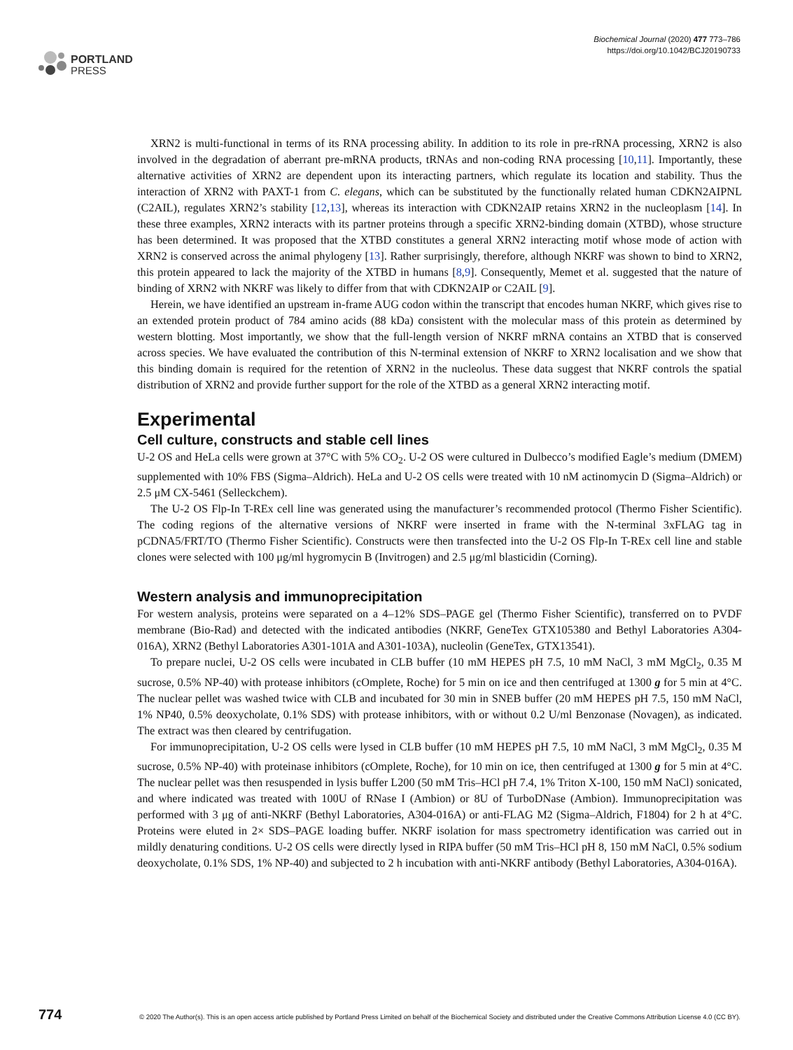PORTLAND
PRESS
Biochemical Journal (2020) 477 773–786
https://doi.org/10.1042/BCJ20190733
XRN2 is multi-functional in terms of its RNA processing ability. In addition to its role in pre-rRNA processing, XRN2 is also involved in the degradation of aberrant pre-mRNA products, tRNAs and non-coding RNA processing [10,11]. Importantly, these alternative activities of XRN2 are dependent upon its interacting partners, which regulate its location and stability. Thus the interaction of XRN2 with PAXT-1 from C. elegans, which can be substituted by the functionally related human CDKN2AIPNL (C2AIL), regulates XRN2’s stability [12,13], whereas its interaction with CDKN2AIP retains XRN2 in the nucleoplasm [14]. In these three examples, XRN2 interacts with its partner proteins through a specific XRN2-binding domain (XTBD), whose structure has been determined. It was proposed that the XTBD constitutes a general XRN2 interacting motif whose mode of action with XRN2 is conserved across the animal phylogeny [13]. Rather surprisingly, therefore, although NKRF was shown to bind to XRN2, this protein appeared to lack the majority of the XTBD in humans [8,9]. Consequently, Memet et al. suggested that the nature of binding of XRN2 with NKRF was likely to differ from that with CDKN2AIP or C2AIL [9].
Herein, we have identified an upstream in-frame AUG codon within the transcript that encodes human NKRF, which gives rise to an extended protein product of 784 amino acids (88 kDa) consistent with the molecular mass of this protein as determined by western blotting. Most importantly, we show that the full-length version of NKRF mRNA contains an XTBD that is conserved across species. We have evaluated the contribution of this N-terminal extension of NKRF to XRN2 localisation and we show that this binding domain is required for the retention of XRN2 in the nucleolus. These data suggest that NKRF controls the spatial distribution of XRN2 and provide further support for the role of the XTBD as a general XRN2 interacting motif.
Experimental
Cell culture, constructs and stable cell lines
U-2 OS and HeLa cells were grown at 37°C with 5% CO<sub>2</sub>. U-2 OS were cultured in Dulbecco’s modified Eagle’s medium (DMEM) supplemented with 10% FBS (Sigma–Aldrich). HeLa and U-2 OS cells were treated with 10 nM actinomycin D (Sigma–Aldrich) or 2.5 μM CX-5461 (Selleckchem).
The U-2 OS Flp-In T-REx cell line was generated using the manufacturer’s recommended protocol (Thermo Fisher Scientific). The coding regions of the alternative versions of NKRF were inserted in frame with the N-terminal 3xFLAG tag in pCDNA5/FRT/TO (Thermo Fisher Scientific). Constructs were then transfected into the U-2 OS Flp-In T-REx cell line and stable clones were selected with 100 μg/ml hygromycin B (Invitrogen) and 2.5 μg/ml blasticidin (Corning).
Western analysis and immunoprecipitation
For western analysis, proteins were separated on a 4–12% SDS–PAGE gel (Thermo Fisher Scientific), transferred on to PVDF membrane (Bio-Rad) and detected with the indicated antibodies (NKRF, GeneTex GTX105380 and Bethyl Laboratories A304-016A), XRN2 (Bethyl Laboratories A301-101A and A301-103A), nucleolin (GeneTex, GTX13541).
To prepare nuclei, U-2 OS cells were incubated in CLB buffer (10 mM HEPES pH 7.5, 10 mM NaCl, 3 mM MgCl<sub>2</sub>, 0.35 M sucrose, 0.5% NP-40) with protease inhibitors (cOmplete, Roche) for 5 min on ice and then centrifuged at 1300 g for 5 min at 4°C. The nuclear pellet was washed twice with CLB and incubated for 30 min in SNEB buffer (20 mM HEPES pH 7.5, 150 mM NaCl, 1% NP40, 0.5% deoxycholate, 0.1% SDS) with protease inhibitors, with or without 0.2 U/ml Benzonase (Novagen), as indicated. The extract was then cleared by centrifugation.
For immunoprecipitation, U-2 OS cells were lysed in CLB buffer (10 mM HEPES pH 7.5, 10 mM NaCl, 3 mM MgCl<sub>2</sub>, 0.35 M sucrose, 0.5% NP-40) with proteinase inhibitors (cOmplete, Roche), for 10 min on ice, then centrifuged at 1300 g for 5 min at 4°C. The nuclear pellet was then resuspended in lysis buffer L200 (50 mM Tris–HCl pH 7.4, 1% Triton X-100, 150 mM NaCl) sonicated, and where indicated was treated with 100U of RNase I (Ambion) or 8U of TurboDNase (Ambion). Immunoprecipitation was performed with 3 μg of anti-NKRF (Bethyl Laboratories, A304-016A) or anti-FLAG M2 (Sigma–Aldrich, F1804) for 2 h at 4°C. Proteins were eluted in 2× SDS–PAGE loading buffer. NKRF isolation for mass spectrometry identification was carried out in mildly denaturing conditions. U-2 OS cells were directly lysed in RIPA buffer (50 mM Tris–HCl pH 8, 150 mM NaCl, 0.5% sodium deoxycholate, 0.1% SDS, 1% NP-40) and subjected to 2 h incubation with anti-NKRF antibody (Bethyl Laboratories, A304-016A).
774 © 2020 The Author(s). This is an open access article published by Portland Press Limited on behalf of the Biochemical Society and distributed under the Creative Commons Attribution License 4.0 (CC BY).